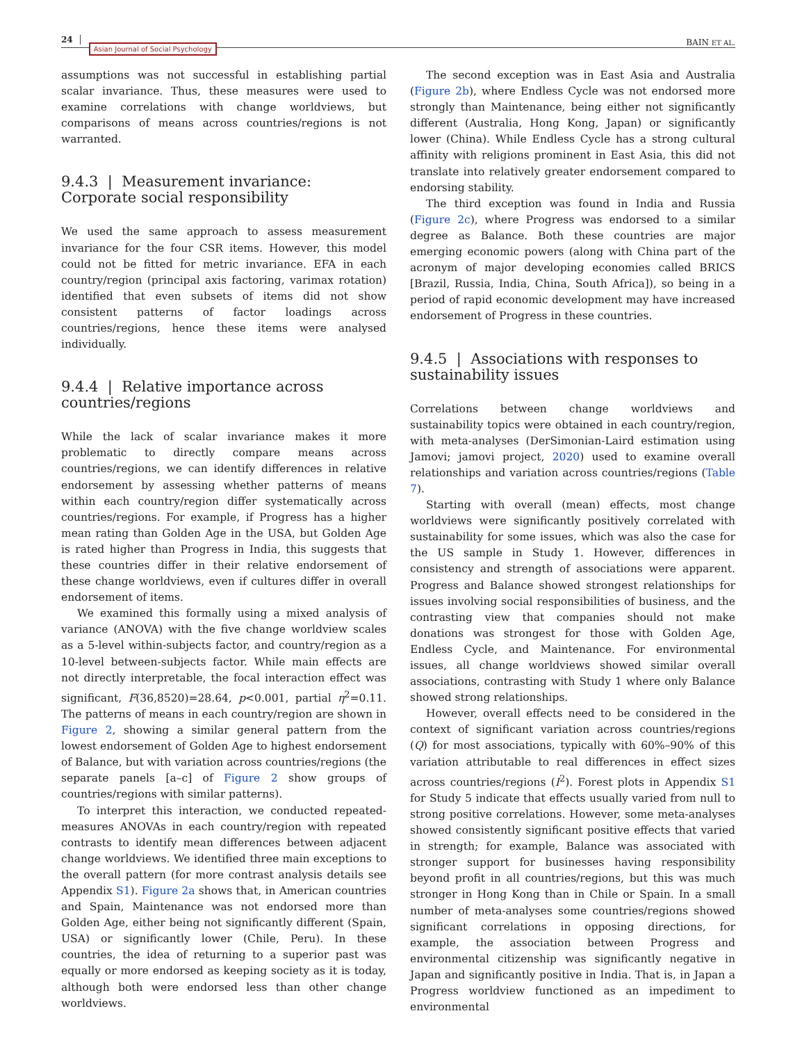24 Asian Journal of Social Psychology
BAIN ET AL.
assumptions was not successful in establishing partial scalar invariance. Thus, these measures were used to examine correlations with change worldviews, but comparisons of means across countries/regions is not warranted.
9.4.3 | Measurement invariance: Corporate social responsibility
We used the same approach to assess measurement invariance for the four CSR items. However, this model could not be fitted for metric invariance. EFA in each country/region (principal axis factoring, varimax rotation) identified that even subsets of items did not show consistent patterns of factor loadings across countries/regions, hence these items were analysed individually.
9.4.4 | Relative importance across countries/regions
While the lack of scalar invariance makes it more problematic to directly compare means across countries/regions, we can identify differences in relative endorsement by assessing whether patterns of means within each country/region differ systematically across countries/regions. For example, if Progress has a higher mean rating than Golden Age in the USA, but Golden Age is rated higher than Progress in India, this suggests that these countries differ in their relative endorsement of these change worldviews, even if cultures differ in overall endorsement of items.
We examined this formally using a mixed analysis of variance (ANOVA) with the five change worldview scales as a 5-level within-subjects factor, and country/region as a 10-level between-subjects factor. While main effects are not directly interpretable, the focal interaction effect was significant, F(36,8520)=28.64, p<0.001, partial η<sup>2</sup>=0.11. The patterns of means in each country/region are shown in Figure 2, showing a similar general pattern from the lowest endorsement of Golden Age to highest endorsement of Balance, but with variation across countries/regions (the separate panels [a–c] of Figure 2 show groups of countries/regions with similar patterns).
To interpret this interaction, we conducted repeated-measures ANOVAs in each country/region with repeated contrasts to identify mean differences between adjacent change worldviews. We identified three main exceptions to the overall pattern (for more contrast analysis details see Appendix S1). Figure 2a shows that, in American countries and Spain, Maintenance was not endorsed more than Golden Age, either being not significantly different (Spain, USA) or significantly lower (Chile, Peru). In these countries, the idea of returning to a superior past was equally or more endorsed as keeping society as it is today, although both were endorsed less than other change worldviews.
The second exception was in East Asia and Australia (Figure 2b), where Endless Cycle was not endorsed more strongly than Maintenance, being either not significantly different (Australia, Hong Kong, Japan) or significantly lower (China). While Endless Cycle has a strong cultural affinity with religions prominent in East Asia, this did not translate into relatively greater endorsement compared to endorsing stability.
The third exception was found in India and Russia (Figure 2c), where Progress was endorsed to a similar degree as Balance. Both these countries are major emerging economic powers (along with China part of the acronym of major developing economies called BRICS [Brazil, Russia, India, China, South Africa]), so being in a period of rapid economic development may have increased endorsement of Progress in these countries.
9.4.5 | Associations with responses to sustainability issues
Correlations between change worldviews and sustainability topics were obtained in each country/region, with meta-analyses (DerSimonian-Laird estimation using Jamovi; jamovi project, 2020) used to examine overall relationships and variation across countries/regions (Table 7).
Starting with overall (mean) effects, most change worldviews were significantly positively correlated with sustainability for some issues, which was also the case for the US sample in Study 1. However, differences in consistency and strength of associations were apparent. Progress and Balance showed strongest relationships for issues involving social responsibilities of business, and the contrasting view that companies should not make donations was strongest for those with Golden Age, Endless Cycle, and Maintenance. For environmental issues, all change worldviews showed similar overall associations, contrasting with Study 1 where only Balance showed strong relationships.
However, overall effects need to be considered in the context of significant variation across countries/regions (Q) for most associations, typically with 60%–90% of this variation attributable to real differences in effect sizes across countries/regions (I<sup>2</sup>). Forest plots in Appendix S1 for Study 5 indicate that effects usually varied from null to strong positive correlations. However, some meta-analyses showed consistently significant positive effects that varied in strength; for example, Balance was associated with stronger support for businesses having responsibility beyond profit in all countries/regions, but this was much stronger in Hong Kong than in Chile or Spain. In a small number of meta-analyses some countries/regions showed significant correlations in opposing directions, for example, the association between Progress and environmental citizenship was significantly negative in Japan and significantly positive in India. That is, in Japan a Progress worldview functioned as an impediment to environmental